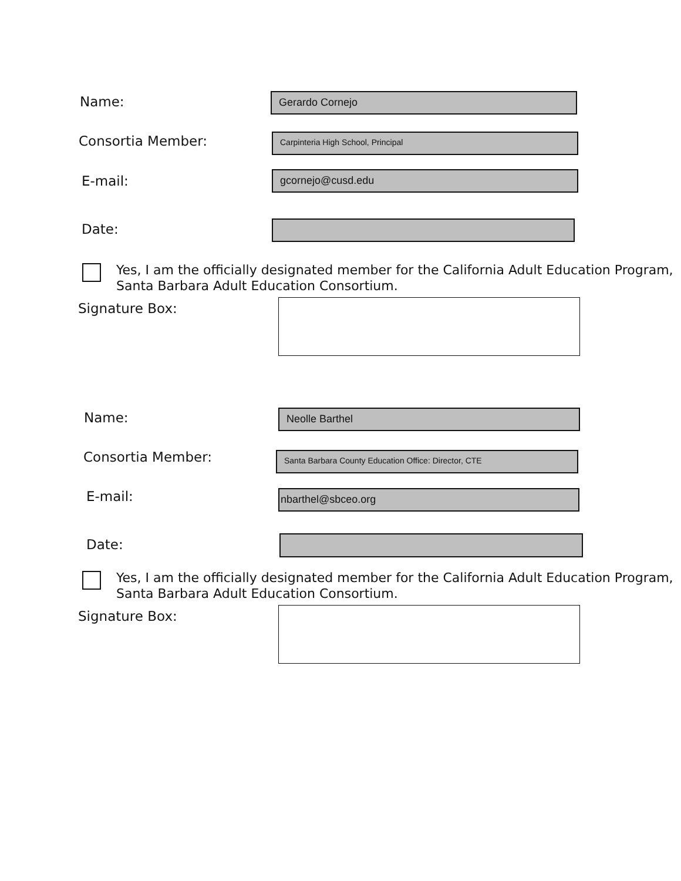Name: Gerardo Cornejo
Consortia Member: Carpinteria High School, Principal
E-mail: gcornejo@cusd.edu
Date:
Yes, I am the officially designated member for the California Adult Education Program,
Santa Barbara Adult Education Consortium.
Signature Box:
Name: Neolle Barthel
Consortia Member: Santa Barbara County Education Office: Director, CTE
E-mail: nbarthel@sbceo.org
Date:
Yes, I am the officially designated member for the California Adult Education Program,
Santa Barbara Adult Education Consortium.
Signature Box: